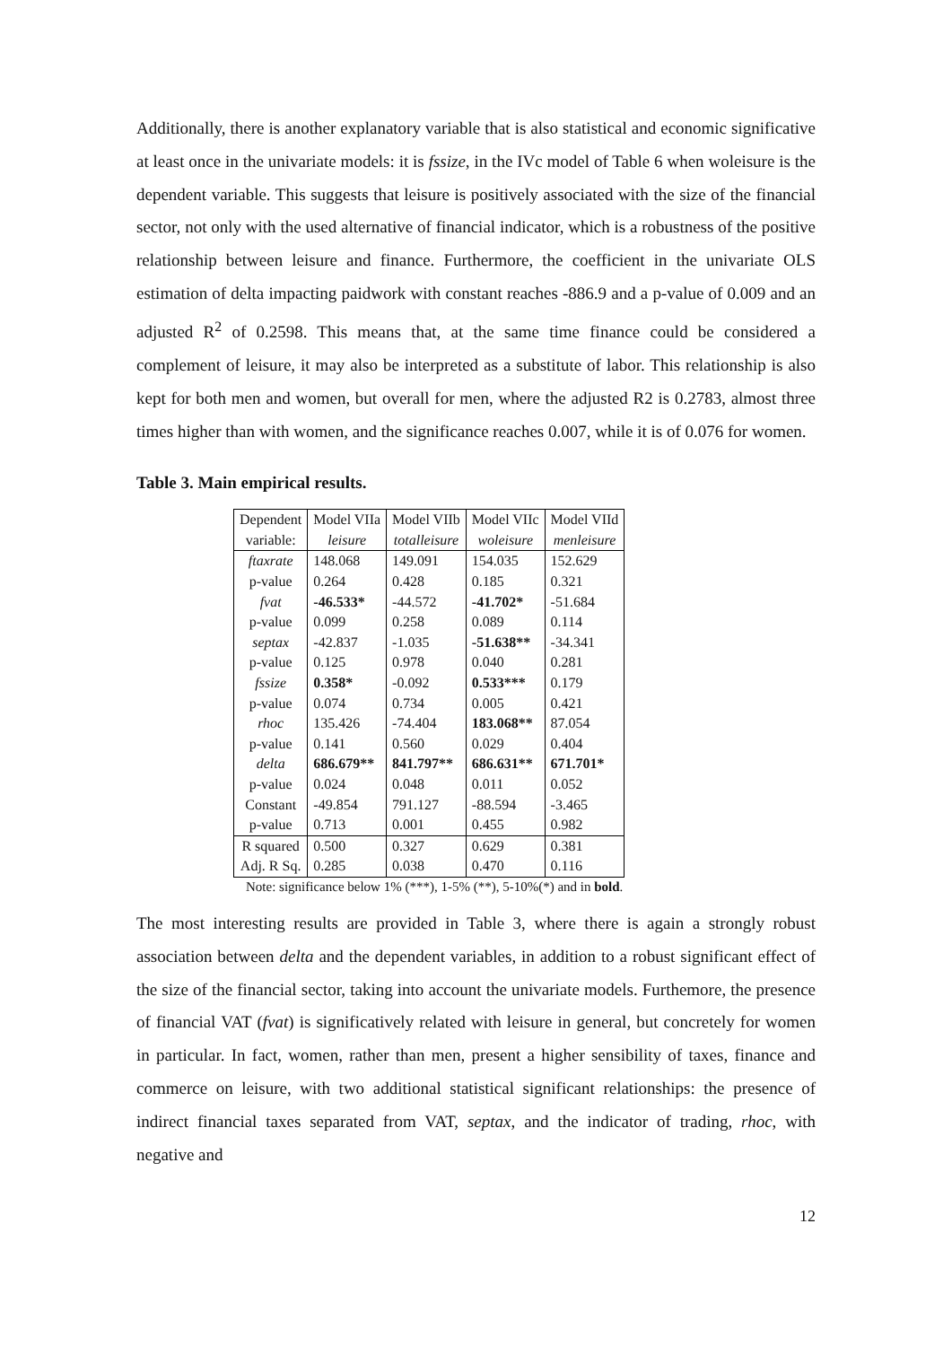Additionally, there is another explanatory variable that is also statistical and economic significative at least once in the univariate models: it is fssize, in the IVc model of Table 6 when woleisure is the dependent variable. This suggests that leisure is positively associated with the size of the financial sector, not only with the used alternative of financial indicator, which is a robustness of the positive relationship between leisure and finance. Furthermore, the coefficient in the univariate OLS estimation of delta impacting paidwork with constant reaches -886.9 and a p-value of 0.009 and an adjusted R<sup>2</sup> of 0.2598. This means that, at the same time finance could be considered a complement of leisure, it may also be interpreted as a substitute of labor. This relationship is also kept for both men and women, but overall for men, where the adjusted R2 is 0.2783, almost three times higher than with women, and the significance reaches 0.007, while it is of 0.076 for women.
Table 3. Main empirical results.
| Dependent | Model VIIa | Model VIIb | Model VIIc | Model VIId |
| --- | --- | --- | --- | --- |
| variable: | leisure | totalleisure | woleisure | menleisure |
| ftaxrate | 148.068 | 149.091 | 154.035 | 152.629 |
| p-value | 0.264 | 0.428 | 0.185 | 0.321 |
| fvat | -46.533* | -44.572 | -41.702* | -51.684 |
| p-value | 0.099 | 0.258 | 0.089 | 0.114 |
| septax | -42.837 | -1.035 | -51.638** | -34.341 |
| p-value | 0.125 | 0.978 | 0.040 | 0.281 |
| fssize | 0.358* | -0.092 | 0.533*** | 0.179 |
| p-value | 0.074 | 0.734 | 0.005 | 0.421 |
| rhoc | 135.426 | -74.404 | 183.068** | 87.054 |
| p-value | 0.141 | 0.560 | 0.029 | 0.404 |
| delta | 686.679** | 841.797** | 686.631** | 671.701* |
| p-value | 0.024 | 0.048 | 0.011 | 0.052 |
| Constant | -49.854 | 791.127 | -88.594 | -3.465 |
| p-value | 0.713 | 0.001 | 0.455 | 0.982 |
| R squared | 0.500 | 0.327 | 0.629 | 0.381 |
| Adj. R Sq. | 0.285 | 0.038 | 0.470 | 0.116 |
Note: significance below 1% (***), 1-5% (**), 5-10%(*) and in bold.
The most interesting results are provided in Table 3, where there is again a strongly robust association between delta and the dependent variables, in addition to a robust significant effect of the size of the financial sector, taking into account the univariate models. Furthemore, the presence of financial VAT (fvat) is significatively related with leisure in general, but concretely for women in particular. In fact, women, rather than men, present a higher sensibility of taxes, finance and commerce on leisure, with two additional statistical significant relationships: the presence of indirect financial taxes separated from VAT, septax, and the indicator of trading, rhoc, with negative and
12